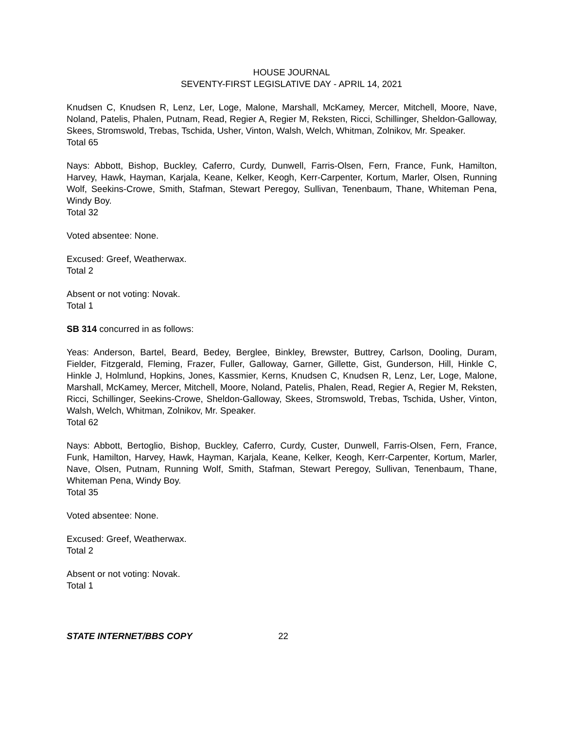HOUSE JOURNAL
SEVENTY-FIRST LEGISLATIVE DAY - APRIL 14, 2021
Knudsen C, Knudsen R, Lenz, Ler, Loge, Malone, Marshall, McKamey, Mercer, Mitchell, Moore, Nave, Noland, Patelis, Phalen, Putnam, Read, Regier A, Regier M, Reksten, Ricci, Schillinger, Sheldon-Galloway, Skees, Stromswold, Trebas, Tschida, Usher, Vinton, Walsh, Welch, Whitman, Zolnikov, Mr. Speaker.
Total 65
Nays: Abbott, Bishop, Buckley, Caferro, Curdy, Dunwell, Farris-Olsen, Fern, France, Funk, Hamilton, Harvey, Hawk, Hayman, Karjala, Keane, Kelker, Keogh, Kerr-Carpenter, Kortum, Marler, Olsen, Running Wolf, Seekins-Crowe, Smith, Stafman, Stewart Peregoy, Sullivan, Tenenbaum, Thane, Whiteman Pena, Windy Boy.
Total 32
Voted absentee: None.
Excused: Greef, Weatherwax.
Total 2
Absent or not voting: Novak.
Total 1
SB 314 concurred in as follows:
Yeas: Anderson, Bartel, Beard, Bedey, Berglee, Binkley, Brewster, Buttrey, Carlson, Dooling, Duram, Fielder, Fitzgerald, Fleming, Frazer, Fuller, Galloway, Garner, Gillette, Gist, Gunderson, Hill, Hinkle C, Hinkle J, Holmlund, Hopkins, Jones, Kassmier, Kerns, Knudsen C, Knudsen R, Lenz, Ler, Loge, Malone, Marshall, McKamey, Mercer, Mitchell, Moore, Noland, Patelis, Phalen, Read, Regier A, Regier M, Reksten, Ricci, Schillinger, Seekins-Crowe, Sheldon-Galloway, Skees, Stromswold, Trebas, Tschida, Usher, Vinton, Walsh, Welch, Whitman, Zolnikov, Mr. Speaker.
Total 62
Nays: Abbott, Bertoglio, Bishop, Buckley, Caferro, Curdy, Custer, Dunwell, Farris-Olsen, Fern, France, Funk, Hamilton, Harvey, Hawk, Hayman, Karjala, Keane, Kelker, Keogh, Kerr-Carpenter, Kortum, Marler, Nave, Olsen, Putnam, Running Wolf, Smith, Stafman, Stewart Peregoy, Sullivan, Tenenbaum, Thane, Whiteman Pena, Windy Boy.
Total 35
Voted absentee: None.
Excused: Greef, Weatherwax.
Total 2
Absent or not voting: Novak.
Total 1
STATE INTERNET/BBS COPY 22